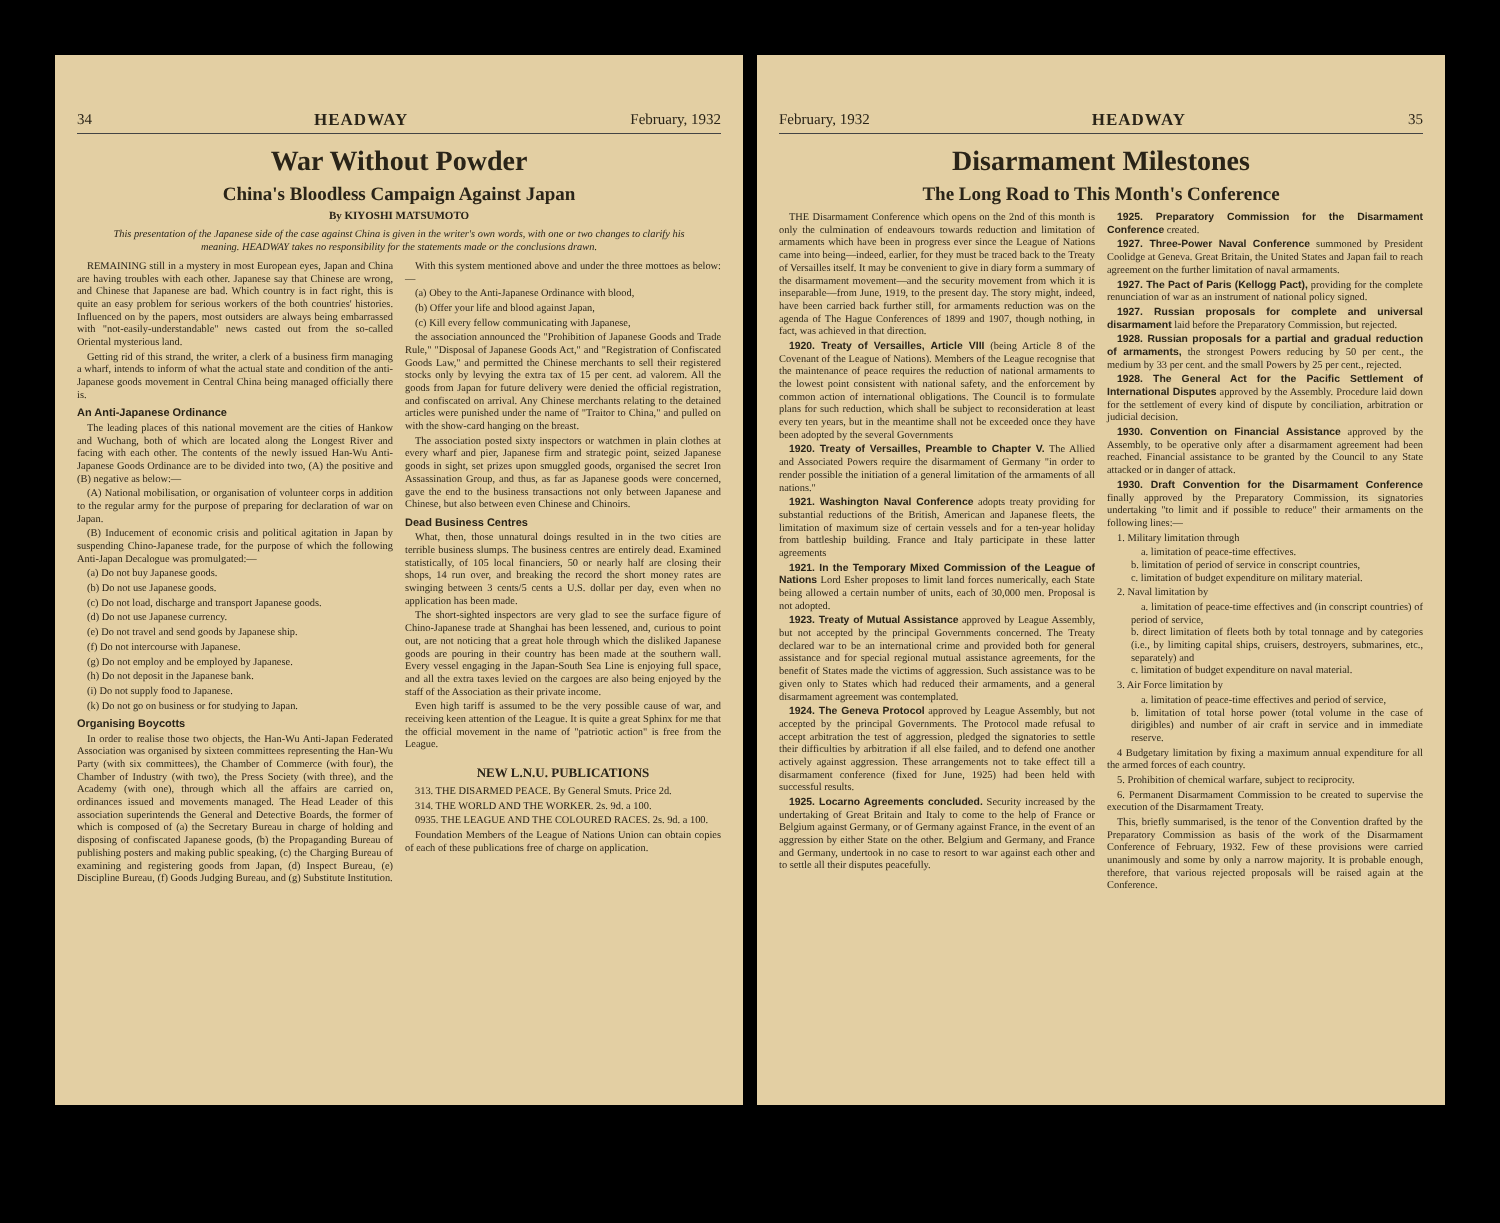34 HEADWAY February, 1932
War Without Powder
China's Bloodless Campaign Against Japan
By KIYOSHI MATSUMOTO
This presentation of the Japanese side of the case against China is given in the writer's own words, with one or two changes to clarify his meaning. HEADWAY takes no responsibility for the statements made or the conclusions drawn.
REMAINING still in a mystery in most European eyes, Japan and China are having troubles with each other. Japanese say that Chinese are wrong, and Chinese that Japanese are bad. Which country is in fact right, this is quite an easy problem for serious workers of the both countries' histories. Influenced on by the papers, most outsiders are always being embarrassed with "not-easily-understandable" news casted out from the so-called Oriental mysterious land.
Getting rid of this strand, the writer, a clerk of a business firm managing a wharf, intends to inform of what the actual state and condition of the anti-Japanese goods movement in Central China being managed officially there is.
An Anti-Japanese Ordinance
The leading places of this national movement are the cities of Hankow and Wuchang, both of which are located along the Longest River and facing with each other. The contents of the newly issued Han-Wu Anti-Japanese Goods Ordinance are to be divided into two, (A) the positive and (B) negative as below:—
(A) National mobilisation, or organisation of volunteer corps in addition to the regular army for the purpose of preparing for declaration of war on Japan.
(B) Inducement of economic crisis and political agitation in Japan by suspending Chino-Japanese trade, for the purpose of which the following Anti-Japan Decalogue was promulgated:—
(a) Do not buy Japanese goods.
(b) Do not use Japanese goods.
(c) Do not load, discharge and transport Japanese goods.
(d) Do not use Japanese currency.
(e) Do not travel and send goods by Japanese ship.
(f) Do not intercourse with Japanese.
(g) Do not employ and be employed by Japanese.
(h) Do not deposit in the Japanese bank.
(i) Do not supply food to Japanese.
(k) Do not go on business or for studying to Japan.
Organising Boycotts
In order to realise those two objects, the Han-Wu Anti-Japan Federated Association was organised by sixteen committees representing the Han-Wu Party (with six committees), the Chamber of Commerce (with four), the Chamber of Industry (with two), the Press Society (with three), and the Academy (with one), through which all the affairs are carried on, ordinances issued and movements managed. The Head Leader of this association superintends the General and Detective Boards, the former of which is composed of (a) the Secretary Bureau in charge of holding and disposing of confiscated Japanese goods, (b) the Propaganding Bureau of publishing posters and making public speaking, (c) the Charging Bureau of examining and registering goods from Japan, (d) Inspect Bureau, (e) Discipline Bureau, (f) Goods Judging Bureau, and (g) Substitute Institution.
With this system mentioned above and under the three mottoes as below:—
(a) Obey to the Anti-Japanese Ordinance with blood,
(b) Offer your life and blood against Japan,
(c) Kill every fellow communicating with Japanese,
the association announced the "Prohibition of Japanese Goods and Trade Rule," "Disposal of Japanese Goods Act," and "Registration of Confiscated Goods Law," and permitted the Chinese merchants to sell their registered stocks only by levying the extra tax of 15 per cent. ad valorem. All the goods from Japan for future delivery were denied the official registration, and confiscated on arrival. Any Chinese merchants relating to the detained articles were punished under the name of "Traitor to China," and pulled on with the show-card hanging on the breast.
The association posted sixty inspectors or watchmen in plain clothes at every wharf and pier, Japanese firm and strategic point, seized Japanese goods in sight, set prizes upon smuggled goods, organised the secret Iron Assassination Group, and thus, as far as Japanese goods were concerned, gave the end to the business transactions not only between Japanese and Chinese, but also between even Chinese and Chinoirs.
Dead Business Centres
What, then, those unnatural doings resulted in in the two cities are terrible business slumps. The business centres are entirely dead. Examined statistically, of 105 local financiers, 50 or nearly half are closing their shops, 14 run over, and breaking the record the short money rates are swinging between 3 cents/5 cents a U.S. dollar per day, even when no application has been made.
The short-sighted inspectors are very glad to see the surface figure of Chino-Japanese trade at Shanghai has been lessened, and, curious to point out, are not noticing that a great hole through which the disliked Japanese goods are pouring in their country has been made at the southern wall. Every vessel engaging in the Japan-South Sea Line is enjoying full space, and all the extra taxes levied on the cargoes are also being enjoyed by the staff of the Association as their private income.
Even high tariff is assumed to be the very possible cause of war, and receiving keen attention of the League. It is quite a great Sphinx for me that the official movement in the name of "patriotic action" is free from the League.
NEW L.N.U. PUBLICATIONS
313. THE DISARMED PEACE. By General Smuts. Price 2d.
314. THE WORLD AND THE WORKER. 2s. 9d. a 100.
0935. THE LEAGUE AND THE COLOURED RACES. 2s. 9d. a 100.
Foundation Members of the League of Nations Union can obtain copies of each of these publications free of charge on application.
February, 1932 HEADWAY 35
Disarmament Milestones
The Long Road to This Month's Conference
THE Disarmament Conference which opens on the 2nd of this month is only the culmination of endeavours towards reduction and limitation of armaments which have been in progress ever since the League of Nations came into being—indeed, earlier, for they must be traced back to the Treaty of Versailles itself. It may be convenient to give in diary form a summary of the disarmament movement—and the security movement from which it is inseparable—from June, 1919, to the present day. The story might, indeed, have been carried back further still, for armaments reduction was on the agenda of The Hague Conferences of 1899 and 1907, though nothing, in fact, was achieved in that direction.
1920. Treaty of Versailles, Article VIII (being Article 8 of the Covenant of the League of Nations). Members of the League recognise that the maintenance of peace requires the reduction of national armaments to the lowest point consistent with national safety, and the enforcement by common action of international obligations. The Council is to formulate plans for such reduction, which shall be subject to reconsideration at least every ten years, but in the meantime shall not be exceeded once they have been adopted by the several Governments
1920. Treaty of Versailles, Preamble to Chapter V. The Allied and Associated Powers require the disarmament of Germany "in order to render possible the initiation of a general limitation of the armaments of all nations."
1921. Washington Naval Conference adopts treaty providing for substantial reductions of the British, American and Japanese fleets, the limitation of maximum size of certain vessels and for a ten-year holiday from battleship building. France and Italy participate in these latter agreements
1921. In the Temporary Mixed Commission of the League of Nations Lord Esher proposes to limit land forces numerically, each State being allowed a certain number of units, each of 30,000 men. Proposal is not adopted.
1923. Treaty of Mutual Assistance approved by League Assembly, but not accepted by the principal Governments concerned. The Treaty declared war to be an international crime and provided both for general assistance and for special regional mutual assistance agreements, for the benefit of States made the victims of aggression. Such assistance was to be given only to States which had reduced their armaments, and a general disarmament agreement was contemplated.
1924. The Geneva Protocol approved by League Assembly, but not accepted by the principal Governments. The Protocol made refusal to accept arbitration the test of aggression, pledged the signatories to settle their difficulties by arbitration if all else failed, and to defend one another actively against aggression. These arrangements not to take effect till a disarmament conference (fixed for June, 1925) had been held with successful results.
1925. Locarno Agreements concluded. Security increased by the undertaking of Great Britain and Italy to come to the help of France or Belgium against Germany, or of Germany against France, in the event of an aggression by either State on the other. Belgium and Germany, and France and Germany, undertook in no case to resort to war against each other and to settle all their disputes peacefully.
1925. Preparatory Commission for the Disarmament Conference created.
1927. Three-Power Naval Conference summoned by President Coolidge at Geneva. Great Britain, the United States and Japan fail to reach agreement on the further limitation of naval armaments.
1927. The Pact of Paris (Kellogg Pact), providing for the complete renunciation of war as an instrument of national policy signed.
1927. Russian proposals for complete and universal disarmament laid before the Preparatory Commission, but rejected.
1928. Russian proposals for a partial and gradual reduction of armaments, the strongest Powers reducing by 50 per cent., the medium by 33 per cent. and the small Powers by 25 per cent., rejected.
1928. The General Act for the Pacific Settlement of International Disputes approved by the Assembly. Procedure laid down for the settlement of every kind of dispute by conciliation, arbitration or judicial decision.
1930. Convention on Financial Assistance approved by the Assembly, to be operative only after a disarmament agreement had been reached. Financial assistance to be granted by the Council to any State attacked or in danger of attack.
1930. Draft Convention for the Disarmament Conference finally approved by the Preparatory Commission, its signatories undertaking "to limit and if possible to reduce" their armaments on the following lines:—
1. Military limitation through
a. limitation of peace-time effectives.
b. limitation of period of service in conscript countries,
c. limitation of budget expenditure on military material.
2. Naval limitation by
a. limitation of peace-time effectives and (in conscript countries) of period of service,
b. direct limitation of fleets both by total tonnage and by categories (i.e., by limiting capital ships, cruisers, destroyers, submarines, etc., separately) and
c. limitation of budget expenditure on naval material.
3. Air Force limitation by
a. limitation of peace-time effectives and period of service,
b. limitation of total horse power (total volume in the case of dirigibles) and number of air craft in service and in immediate reserve.
4 Budgetary limitation by fixing a maximum annual expenditure for all the armed forces of each country.
5. Prohibition of chemical warfare, subject to reciprocity.
6. Permanent Disarmament Commission to be created to supervise the execution of the Disarmament Treaty.
This, briefly summarised, is the tenor of the Convention drafted by the Preparatory Commission as basis of the work of the Disarmament Conference of February, 1932. Few of these provisions were carried unanimously and some by only a narrow majority. It is probable enough, therefore, that various rejected proposals will be raised again at the Conference.